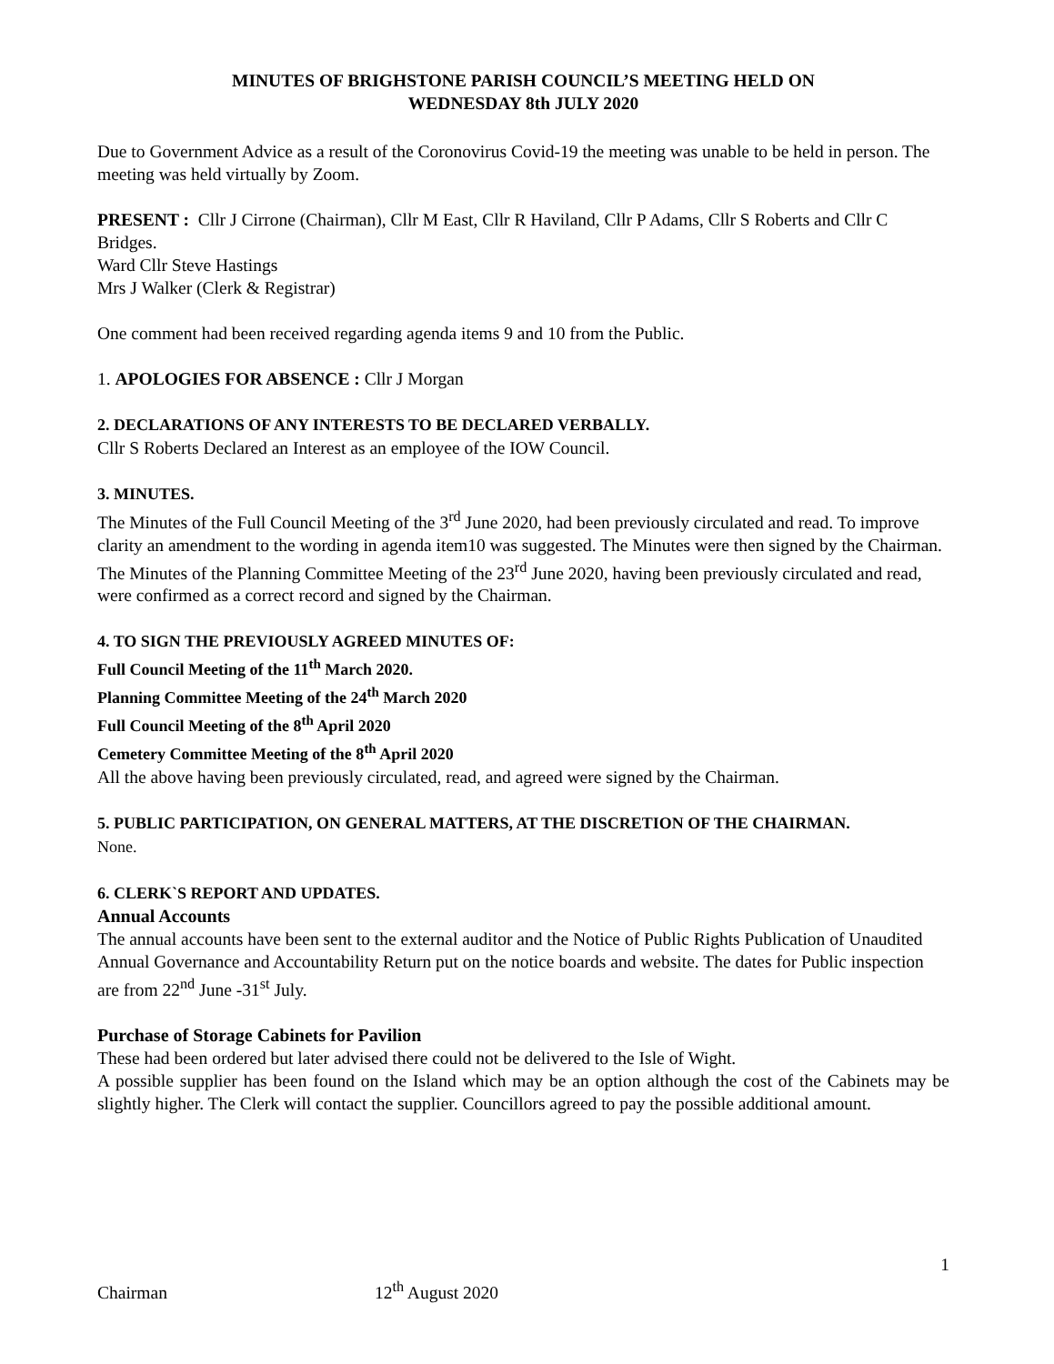MINUTES OF BRIGHSTONE PARISH COUNCIL’S MEETING HELD ON
WEDNESDAY 8th JULY 2020
Due to Government Advice as a result of the Coronovirus Covid-19 the meeting was unable to be held in person. The meeting was held virtually by Zoom.
PRESENT : Cllr J Cirrone (Chairman), Cllr M East, Cllr R Haviland, Cllr P Adams, Cllr S Roberts and Cllr C Bridges.
Ward Cllr Steve Hastings
Mrs J Walker (Clerk & Registrar)
One comment had been received regarding agenda items 9 and 10 from the Public.
1. APOLOGIES FOR ABSENCE : Cllr J Morgan
2. DECLARATIONS OF ANY INTERESTS TO BE DECLARED VERBALLY.
Cllr S Roberts Declared an Interest as an employee of the IOW Council.
3. MINUTES.
The Minutes of the Full Council Meeting of the 3<sup>rd</sup> June 2020, had been previously circulated and read. To improve clarity an amendment to the wording in agenda item10 was suggested. The Minutes were then signed by the Chairman.
The Minutes of the Planning Committee Meeting of the 23<sup>rd</sup> June 2020, having been previously circulated and read, were confirmed as a correct record and signed by the Chairman.
4. TO SIGN THE PREVIOUSLY AGREED MINUTES OF:
Full Council Meeting of the 11<sup>th</sup> March 2020.
Planning Committee Meeting of the 24<sup>th</sup> March 2020
Full Council Meeting of the 8<sup>th</sup> April 2020
Cemetery Committee Meeting of the 8<sup>th</sup> April 2020
All the above having been previously circulated, read, and agreed were signed by the Chairman.
5. PUBLIC PARTICIPATION, ON GENERAL MATTERS, AT THE DISCRETION OF THE CHAIRMAN.
None.
6. CLERK`S REPORT AND UPDATES.
Annual Accounts
The annual accounts have been sent to the external auditor and the Notice of Public Rights Publication of Unaudited Annual Governance and Accountability Return put on the notice boards and website. The dates for Public inspection are from 22<sup>nd</sup> June -31<sup>st</sup> July.
Purchase of Storage Cabinets for Pavilion
These had been ordered but later advised there could not be delivered to the Isle of Wight.
A possible supplier has been found on the Island which may be an option although the cost of the Cabinets may be slightly higher. The Clerk will contact the supplier. Councillors agreed to pay the possible additional amount.
1
Chairman 12<sup>th</sup> August 2020